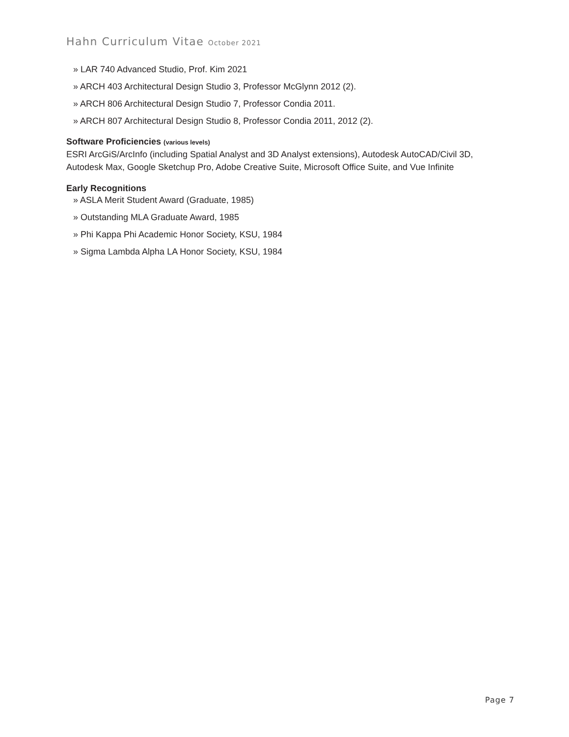Hahn Curriculum Vitae October 2021
» LAR 740 Advanced Studio, Prof. Kim 2021
» ARCH 403 Architectural Design Studio 3, Professor McGlynn 2012 (2).
» ARCH 806 Architectural Design Studio 7, Professor Condia 2011.
» ARCH 807 Architectural Design Studio 8, Professor Condia 2011, 2012 (2).
Software Proficiencies (various levels)
ESRI ArcGiS/ArcInfo (including Spatial Analyst and 3D Analyst extensions), Autodesk AutoCAD/Civil 3D, Autodesk Max, Google Sketchup Pro, Adobe Creative Suite, Microsoft Office Suite, and Vue Infinite
Early Recognitions
» ASLA Merit Student Award (Graduate, 1985)
» Outstanding MLA Graduate Award, 1985
» Phi Kappa Phi Academic Honor Society, KSU, 1984
» Sigma Lambda Alpha LA Honor Society, KSU, 1984
Page 7